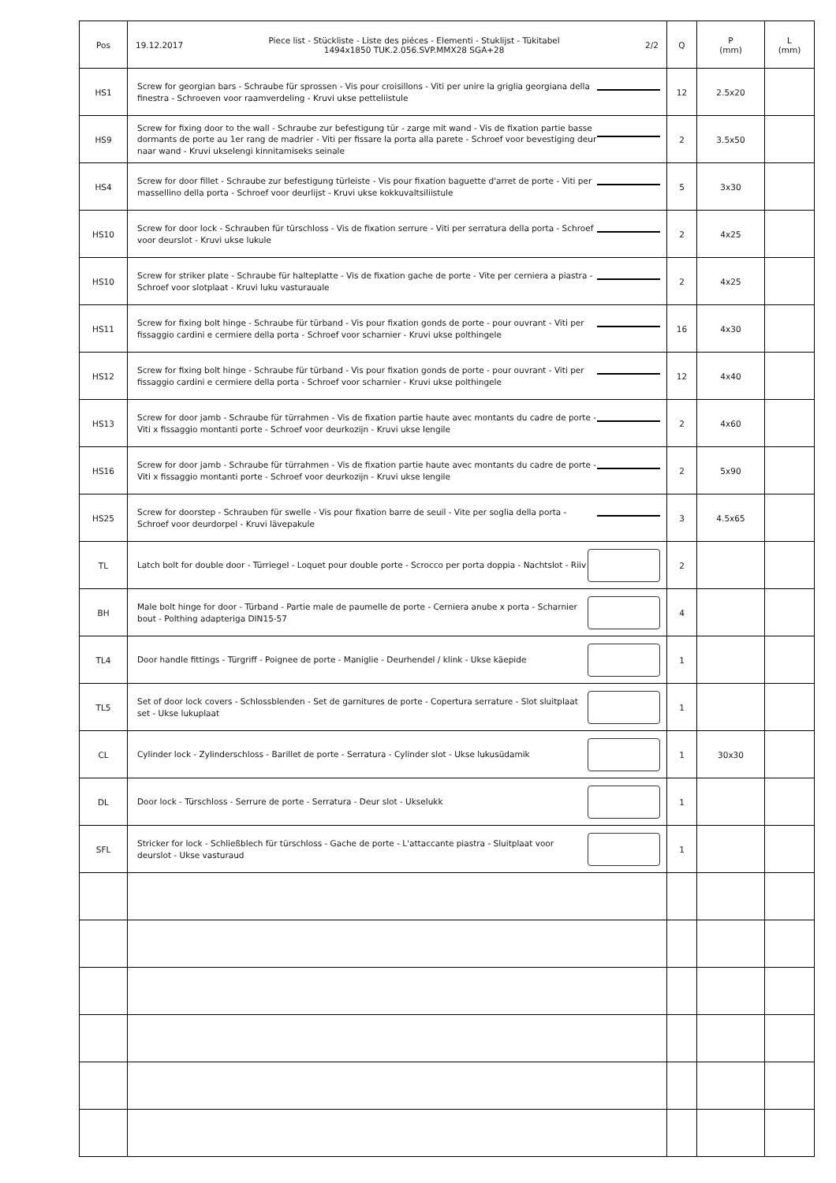| Pos | 19.12.2017 Piece list - Stückliste - Liste des piéces - Elementi - Stuklijst - Tükitabel 1494x1850 TUK.2.056.SVP.MMX28 SGA+28 2/2 | Q | P (mm) | L (mm) |
| --- | --- | --- | --- | --- |
| HS1 | Screw for georgian bars - Schraube für sprossen - Vis pour croisillons - Viti per unire la griglia georgiana della finestra - Schroeven voor raamverdeling - Kruvi ukse petteliistule | 12 | 2.5x20 | |
| HS9 | Screw for fixing door to the wall - Schraube zur befestigung tür - zarge mit wand - Vis de fixation partie basse dormants de porte au 1er rang de madrier - Viti per fissare la porta alla parete - Schroef voor bevestiging deur naar wand - Kruvi ukselengi kinnitamiseks seinale | 2 | 3.5x50 | |
| HS4 | Screw for door fillet - Schraube zur befestigung türleiste - Vis pour fixation baguette d'arret de porte - Viti per massellino della porta - Schroef voor deurlijst - Kruvi ukse kokkuvaltsiliistule | 5 | 3x30 | |
| HS10 | Screw for door lock - Schrauben für türschloss - Vis de fixation serrure - Viti per serratura della porta - Schroef voor deurslot - Kruvi ukse lukule | 2 | 4x25 | |
| HS10 | Screw for striker plate - Schraube für halteplatte - Vis de fixation gache de porte - Vite per cerniera a piastra - Schroef voor slotplaat - Kruvi luku vasturauale | 2 | 4x25 | |
| HS11 | Screw for fixing bolt hinge - Schraube für türband - Vis pour fixation gonds de porte - pour ouvrant - Viti per fissaggio cardini e cermiere della porta - Schroef voor scharnier - Kruvi ukse polthingele | 16 | 4x30 | |
| HS12 | Screw for fixing bolt hinge - Schraube für türband - Vis pour fixation gonds de porte - pour ouvrant - Viti per fissaggio cardini e cermiere della porta - Schroef voor scharnier - Kruvi ukse polthingele | 12 | 4x40 | |
| HS13 | Screw for door jamb - Schraube für türrahmen - Vis de fixation partie haute avec montants du cadre de porte - Viti x fissaggio montanti porte - Schroef voor deurkozijn - Kruvi ukse lengile | 2 | 4x60 | |
| HS16 | Screw for door jamb - Schraube für türrahmen - Vis de fixation partie haute avec montants du cadre de porte - Viti x fissaggio montanti porte - Schroef voor deurkozijn - Kruvi ukse lengile | 2 | 5x90 | |
| HS25 | Screw for doorstep - Schrauben für swelle - Vis pour fixation barre de seuil - Vite per soglia della porta - Schroef voor deurdorpel - Kruvi lävepakule | 3 | 4.5x65 | |
| TL | Latch bolt for double door - Türriegel - Loquet pour double porte - Scrocco per porta doppia - Nachtslot - Riiv | 2 | | |
| BH | Male bolt hinge for door - Türband - Partie male de paumelle de porte - Cerniera anube x porta - Scharnier bout - Polthing adapteriga DIN15-57 | 4 | | |
| TL4 | Door handle fittings - Türgriff - Poignee de porte - Maniglie - Deurhendel / klink - Ukse käepide | 1 | | |
| TL5 | Set of door lock covers - Schlossblenden - Set de garnitures de porte - Copertura serrature - Slot sluitplaat set - Ukse lukuplaat | 1 | | |
| CL | Cylinder lock - Zylinderschloss - Barillet de porte - Serratura - Cylinder slot - Ukse lukusüdamik | 1 | 30x30 | |
| DL | Door lock - Türschloss - Serrure de porte - Serratura - Deur slot - Ukselukk | 1 | | |
| SFL | Stricker for lock - Schließblech für türschloss - Gache de porte - L'attaccante piastra - Sluitplaat voor deurslot - Ukse vasturaud | 1 | | |